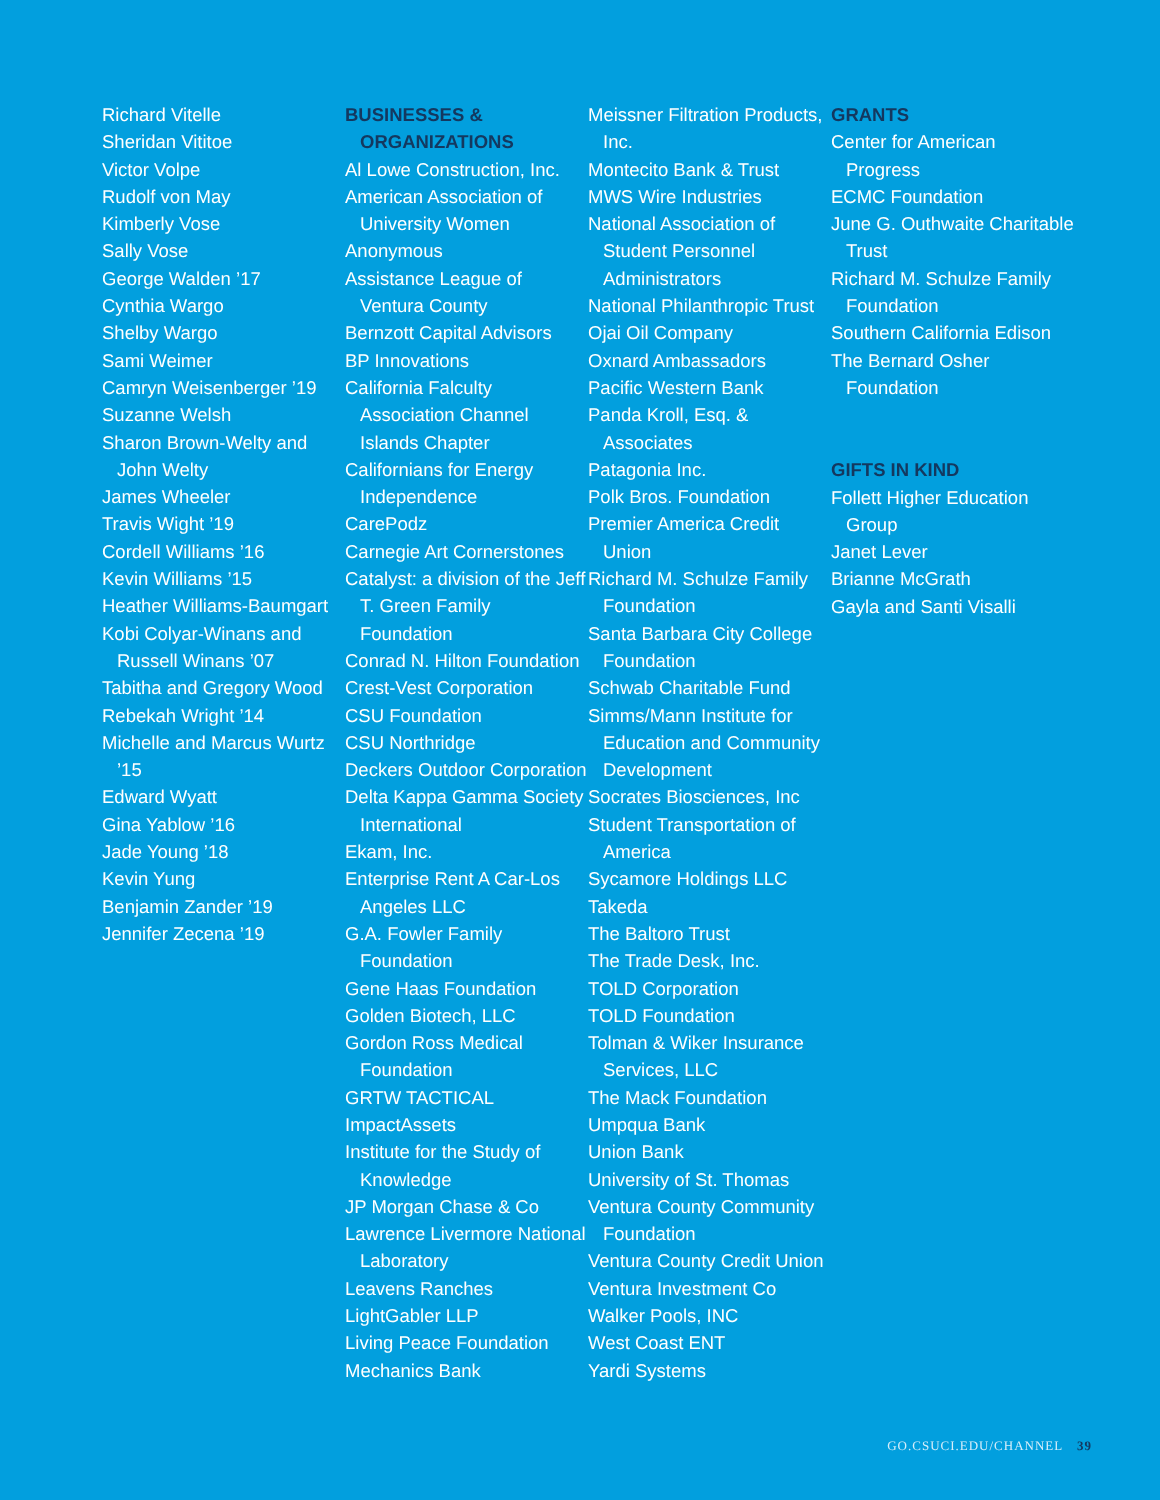Richard Vitelle
Sheridan Vititoe
Victor Volpe
Rudolf von May
Kimberly Vose
Sally Vose
George Walden ’17
Cynthia Wargo
Shelby Wargo
Sami Weimer
Camryn Weisenberger ’19
Suzanne Welsh
Sharon Brown-Welty and John Welty
James Wheeler
Travis Wight ’19
Cordell Williams ’16
Kevin Williams ’15
Heather Williams-Baumgart
Kobi Colyar-Winans and Russell Winans ’07
Tabitha and Gregory Wood
Rebekah Wright ’14
Michelle and Marcus Wurtz ’15
Edward Wyatt
Gina Yablow ’16
Jade Young ’18
Kevin Yung
Benjamin Zander ’19
Jennifer Zecena ’19
BUSINESSES &
ORGANIZATIONS
Al Lowe Construction, Inc.
American Association of University Women
Anonymous
Assistance League of Ventura County
Bernzott Capital Advisors
BP Innovations
California Falculty Association Channel Islands Chapter
Californians for Energy Independence
CarePodz
Carnegie Art Cornerstones
Catalyst: a division of the Jeff T. Green Family Foundation
Conrad N. Hilton Foundation
Crest-Vest Corporation
CSU Foundation
CSU Northridge
Deckers Outdoor Corporation
Delta Kappa Gamma Society International
Ekam, Inc.
Enterprise Rent A Car-Los Angeles LLC
G.A. Fowler Family Foundation
Gene Haas Foundation
Golden Biotech, LLC
Gordon Ross Medical Foundation
GRTW TACTICAL
ImpactAssets
Institute for the Study of Knowledge
JP Morgan Chase & Co
Lawrence Livermore National Laboratory
Leavens Ranches
LightGabler LLP
Living Peace Foundation
Mechanics Bank
Meissner Filtration Products, Inc.
Montecito Bank & Trust
MWS Wire Industries
National Association of Student Personnel Administrators
National Philanthropic Trust
Ojai Oil Company
Oxnard Ambassadors
Pacific Western Bank
Panda Kroll, Esq. & Associates
Patagonia Inc.
Polk Bros. Foundation
Premier America Credit Union
Richard M. Schulze Family Foundation
Santa Barbara City College Foundation
Schwab Charitable Fund
Simms/Mann Institute for Education and Community Development
Socrates Biosciences, Inc
Student Transportation of America
Sycamore Holdings LLC
Takeda
The Baltoro Trust
The Trade Desk, Inc.
TOLD Corporation
TOLD Foundation
Tolman & Wiker Insurance Services, LLC
The Mack Foundation
Umpqua Bank
Union Bank
University of St. Thomas
Ventura County Community Foundation
Ventura County Credit Union
Ventura Investment Co
Walker Pools, INC
West Coast ENT
Yardi Systems
GRANTS
Center for American Progress
ECMC Foundation
June G. Outhwaite Charitable Trust
Richard M. Schulze Family Foundation
Southern California Edison
The Bernard Osher Foundation
GIFTS IN KIND
Follett Higher Education Group
Janet Lever
Brianne McGrath
Gayla and Santi Visalli
GO.CSUCI.EDU/CHANNEL 39